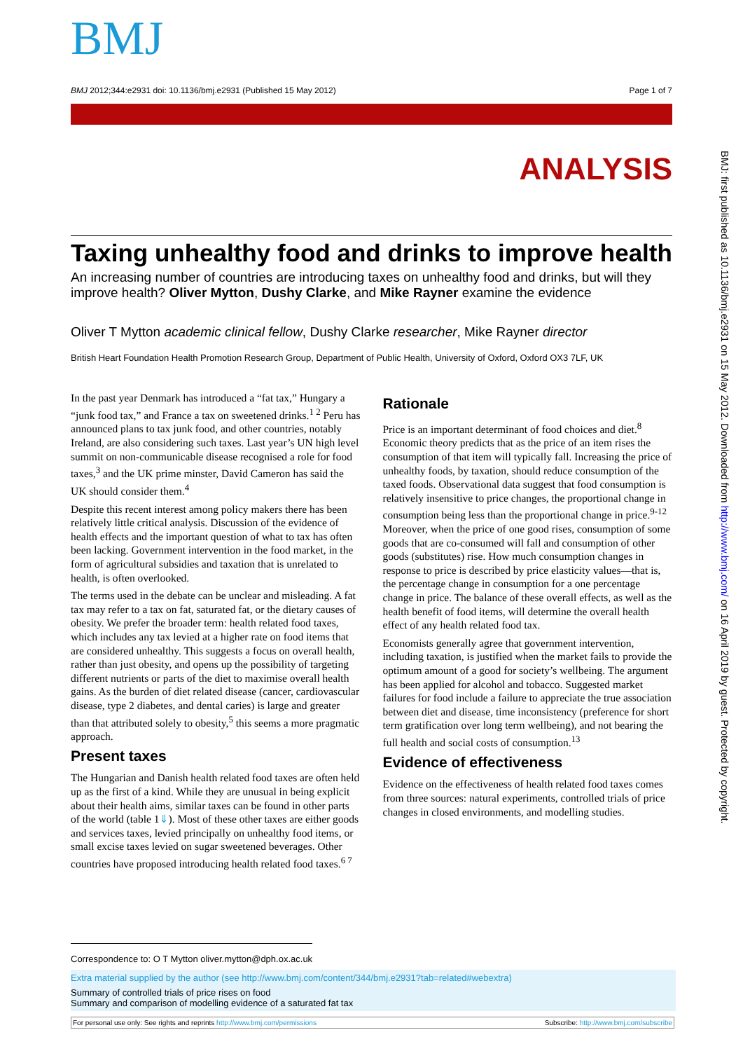BMJ
BMJ 2012;344:e2931 doi: 10.1136/bmj.e2931 (Published 15 May 2012) Page 1 of 7
ANALYSIS
Taxing unhealthy food and drinks to improve health
An increasing number of countries are introducing taxes on unhealthy food and drinks, but will they improve health? Oliver Mytton, Dushy Clarke, and Mike Rayner examine the evidence
Oliver T Mytton academic clinical fellow, Dushy Clarke researcher, Mike Rayner director
British Heart Foundation Health Promotion Research Group, Department of Public Health, University of Oxford, Oxford OX3 7LF, UK
In the past year Denmark has introduced a “fat tax,” Hungary a “junk food tax,” and France a tax on sweetened drinks.<sup>1 2</sup> Peru has announced plans to tax junk food, and other countries, notably Ireland, are also considering such taxes. Last year’s UN high level summit on non-communicable disease recognised a role for food taxes,<sup>3</sup> and the UK prime minster, David Cameron has said the UK should consider them.<sup>4</sup>
Despite this recent interest among policy makers there has been relatively little critical analysis. Discussion of the evidence of health effects and the important question of what to tax has often been lacking. Government intervention in the food market, in the form of agricultural subsidies and taxation that is unrelated to health, is often overlooked.
The terms used in the debate can be unclear and misleading. A fat tax may refer to a tax on fat, saturated fat, or the dietary causes of obesity. We prefer the broader term: health related food taxes, which includes any tax levied at a higher rate on food items that are considered unhealthy. This suggests a focus on overall health, rather than just obesity, and opens up the possibility of targeting different nutrients or parts of the diet to maximise overall health gains. As the burden of diet related disease (cancer, cardiovascular disease, type 2 diabetes, and dental caries) is large and greater than that attributed solely to obesity,<sup>5</sup> this seems a more pragmatic approach.
Present taxes
The Hungarian and Danish health related food taxes are often held up as the first of a kind. While they are unusual in being explicit about their health aims, similar taxes can be found in other parts of the world (table 1⇓). Most of these other taxes are either goods and services taxes, levied principally on unhealthy food items, or small excise taxes levied on sugar sweetened beverages. Other countries have proposed introducing health related food taxes.<sup>6 7</sup>
Rationale
Price is an important determinant of food choices and diet.<sup>8</sup> Economic theory predicts that as the price of an item rises the consumption of that item will typically fall. Increasing the price of unhealthy foods, by taxation, should reduce consumption of the taxed foods. Observational data suggest that food consumption is relatively insensitive to price changes, the proportional change in consumption being less than the proportional change in price.<sup>9-12</sup> Moreover, when the price of one good rises, consumption of some goods that are co-consumed will fall and consumption of other goods (substitutes) rise. How much consumption changes in response to price is described by price elasticity values—that is, the percentage change in consumption for a one percentage change in price. The balance of these overall effects, as well as the health benefit of food items, will determine the overall health effect of any health related food tax.
Economists generally agree that government intervention, including taxation, is justified when the market fails to provide the optimum amount of a good for society’s wellbeing. The argument has been applied for alcohol and tobacco. Suggested market failures for food include a failure to appreciate the true association between diet and disease, time inconsistency (preference for short term gratification over long term wellbeing), and not bearing the full health and social costs of consumption.<sup>13</sup>
Evidence of effectiveness
Evidence on the effectiveness of health related food taxes comes from three sources: natural experiments, controlled trials of price changes in closed environments, and modelling studies.
BMJ: first published as 10.1136/bmj.e2931 on 15 May 2012. Downloaded from http://www.bmj.com/ on 16 April 2019 by guest. Protected by copyright.
Correspondence to: O T Mytton oliver.mytton@dph.ox.ac.uk
Extra material supplied by the author (see http://www.bmj.com/content/344/bmj.e2931?tab=related#webextra)
Summary of controlled trials of price rises on food
Summary and comparison of modelling evidence of a saturated fat tax
For personal use only: See rights and reprints http://www.bmj.com/permissions Subscribe: http://www.bmj.com/subscribe